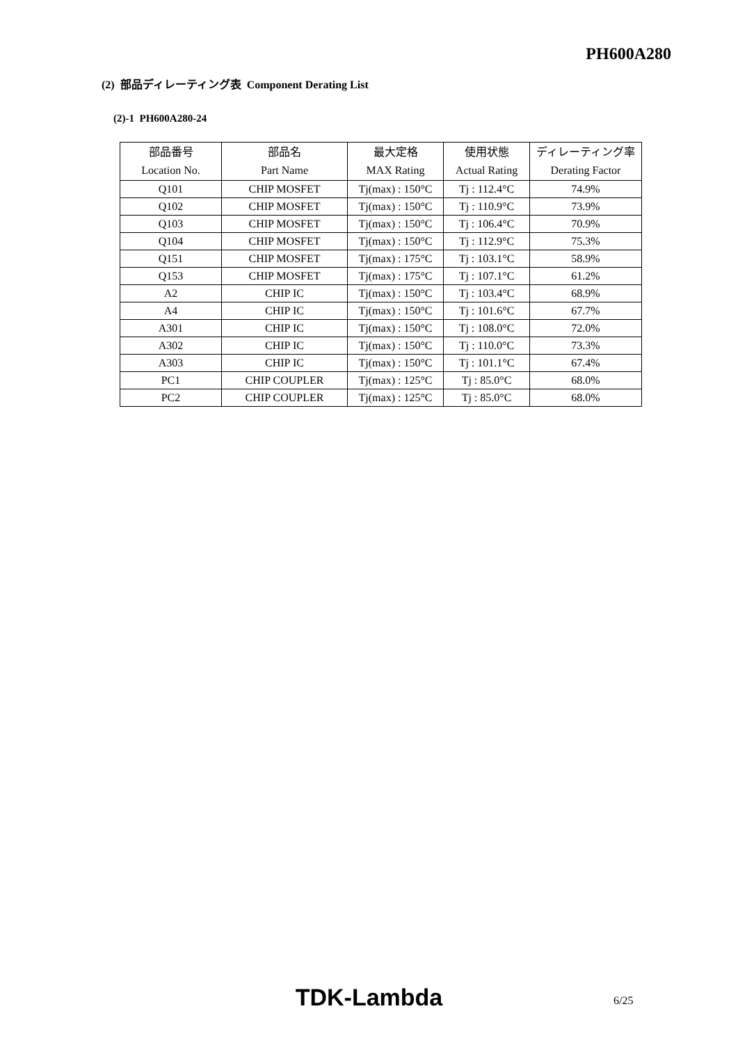PH600A280
(2) 部品ディレーティング表 Component Derating List
(2)-1 PH600A280-24
| 部品番号 Location No. | 部品名 Part Name | 最大定格 MAX Rating | 使用状態 Actual Rating | ディレーティング率 Derating Factor |
| --- | --- | --- | --- | --- |
| Q101 | CHIP MOSFET | Tj(max) : 150°C | Tj : 112.4°C | 74.9% |
| Q102 | CHIP MOSFET | Tj(max) : 150°C | Tj : 110.9°C | 73.9% |
| Q103 | CHIP MOSFET | Tj(max) : 150°C | Tj : 106.4°C | 70.9% |
| Q104 | CHIP MOSFET | Tj(max) : 150°C | Tj : 112.9°C | 75.3% |
| Q151 | CHIP MOSFET | Tj(max) : 175°C | Tj : 103.1°C | 58.9% |
| Q153 | CHIP MOSFET | Tj(max) : 175°C | Tj : 107.1°C | 61.2% |
| A2 | CHIP IC | Tj(max) : 150°C | Tj : 103.4°C | 68.9% |
| A4 | CHIP IC | Tj(max) : 150°C | Tj : 101.6°C | 67.7% |
| A301 | CHIP IC | Tj(max) : 150°C | Tj : 108.0°C | 72.0% |
| A302 | CHIP IC | Tj(max) : 150°C | Tj : 110.0°C | 73.3% |
| A303 | CHIP IC | Tj(max) : 150°C | Tj : 101.1°C | 67.4% |
| PC1 | CHIP COUPLER | Tj(max) : 125°C | Tj : 85.0°C | 68.0% |
| PC2 | CHIP COUPLER | Tj(max) : 125°C | Tj : 85.0°C | 68.0% |
TDK-Lambda 6/25